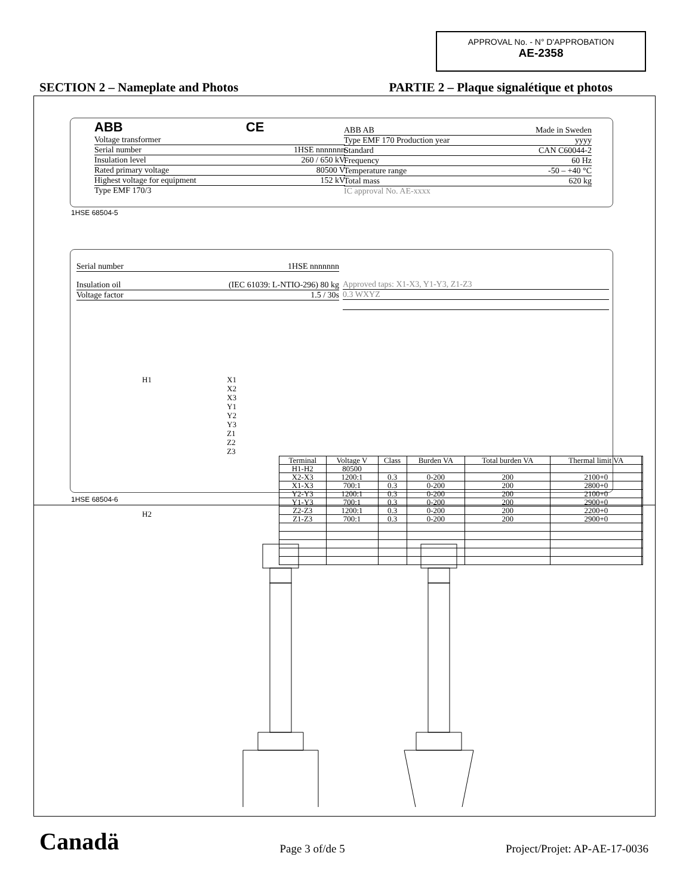APPROVAL No. - N° D'APPROBATION
AE-2358
SECTION 2 – Nameplate and Photos PARTIE 2 – Plaque signalétique et photos
ABB CE
Voltage transformer
Serial number 1HSE nnnnnnn
Insulation level 260 / 650 kV
Rated primary voltage 80500 V
Highest voltage for equipment 152 kV
Type EMF 170/3
ABB AB Made in Sweden
Type EMF 170 Production year yyyy
Standard CAN C60044-2
Frequency 60 Hz
Temperature range -50 – +40 °C
Total mass 620 kg
IC approval No. AE-xxxx
1HSE 68504-5
Serial number 1HSE nnnnnnn
Insulation oil (IEC 61039: L-NTIO-296) 80 kg
Voltage factor 1.5 / 30s
Approved taps: X1-X3, Y1-Y3, Z1-Z3
0.3 WXYZ
H1
H2
X1
X2
X3
Y1
Y2
Y3
Z1
Z2
Z3
| Terminal | Voltage V | Class | Burden VA | Total burden VA | Thermal limit VA | |
| --- | --- | --- | --- | --- | --- | --- |
| H1-H2 | 80500 | | | | | |
| X2-X3 | 1200:1 | 0.3 | 0-200 | 200 | 2100+0 | |
| X1-X3 | 700:1 | 0.3 | 0-200 | 200 | 2800+0 | |
| Y2-Y3 | 1200:1 | 0.3 | 0-200 | 200 | 2100+0 | |
| Y1-Y3 | 700:1 | 0.3 | 0-200 | 200 | 2900+0 | |
| Z2-Z3 | 1200:1 | 0.3 | 0-200 | 200 | 2200+0 | |
| Z1-Z3 | 700:1 | 0.3 | 0-200 | 200 | 2900+0 | |
1HSE 68504-6
Canadä Page 3 of/de 5 Project/Projet: AP-AE-17-0036